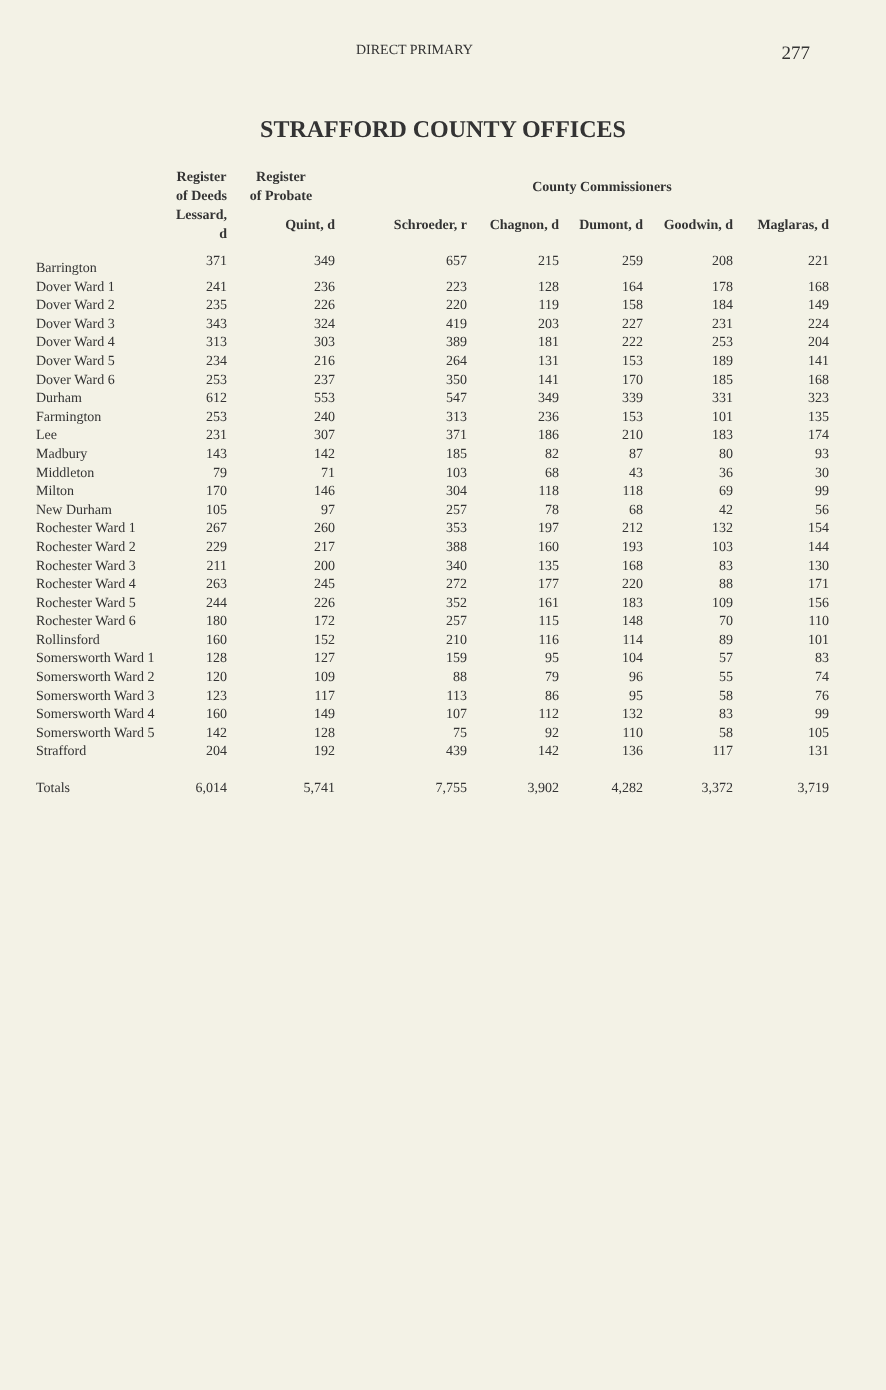DIRECT PRIMARY 277
STRAFFORD COUNTY OFFICES
| | Register of Deeds | Register of Probate | County Commissioners | | | | |
| --- | --- | --- | --- | --- | --- | --- | --- |
| | Lessard, d | Quint, d | Schroeder, r | Chagnon, d | Dumont, d | Goodwin, d | Maglaras, d |
| Barrington | 371 | 349 | 657 | 215 | 259 | 208 | 221 |
| Dover Ward 1 | 241 | 236 | 223 | 128 | 164 | 178 | 168 |
| Dover Ward 2 | 235 | 226 | 220 | 119 | 158 | 184 | 149 |
| Dover Ward 3 | 343 | 324 | 419 | 203 | 227 | 231 | 224 |
| Dover Ward 4 | 313 | 303 | 389 | 181 | 222 | 253 | 204 |
| Dover Ward 5 | 234 | 216 | 264 | 131 | 153 | 189 | 141 |
| Dover Ward 6 | 253 | 237 | 350 | 141 | 170 | 185 | 168 |
| Durham | 612 | 553 | 547 | 349 | 339 | 331 | 323 |
| Farmington | 253 | 240 | 313 | 236 | 153 | 101 | 135 |
| Lee | 231 | 307 | 371 | 186 | 210 | 183 | 174 |
| Madbury | 143 | 142 | 185 | 82 | 87 | 80 | 93 |
| Middleton | 79 | 71 | 103 | 68 | 43 | 36 | 30 |
| Milton | 170 | 146 | 304 | 118 | 118 | 69 | 99 |
| New Durham | 105 | 97 | 257 | 78 | 68 | 42 | 56 |
| Rochester Ward 1 | 267 | 260 | 353 | 197 | 212 | 132 | 154 |
| Rochester Ward 2 | 229 | 217 | 388 | 160 | 193 | 103 | 144 |
| Rochester Ward 3 | 211 | 200 | 340 | 135 | 168 | 83 | 130 |
| Rochester Ward 4 | 263 | 245 | 272 | 177 | 220 | 88 | 171 |
| Rochester Ward 5 | 244 | 226 | 352 | 161 | 183 | 109 | 156 |
| Rochester Ward 6 | 180 | 172 | 257 | 115 | 148 | 70 | 110 |
| Rollinsford | 160 | 152 | 210 | 116 | 114 | 89 | 101 |
| Somersworth Ward 1 | 128 | 127 | 159 | 95 | 104 | 57 | 83 |
| Somersworth Ward 2 | 120 | 109 | 88 | 79 | 96 | 55 | 74 |
| Somersworth Ward 3 | 123 | 117 | 113 | 86 | 95 | 58 | 76 |
| Somersworth Ward 4 | 160 | 149 | 107 | 112 | 132 | 83 | 99 |
| Somersworth Ward 5 | 142 | 128 | 75 | 92 | 110 | 58 | 105 |
| Strafford | 204 | 192 | 439 | 142 | 136 | 117 | 131 |
| Totals | 6,014 | 5,741 | 7,755 | 3,902 | 4,282 | 3,372 | 3,719 |